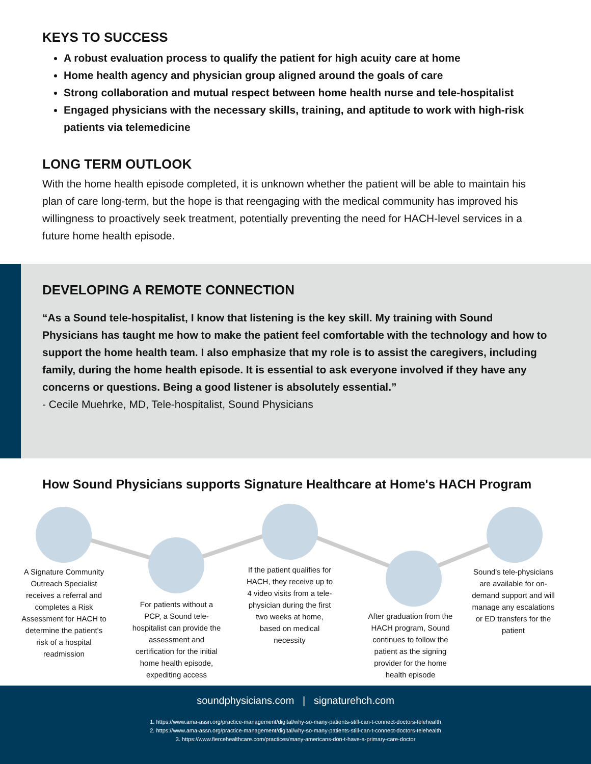KEYS TO SUCCESS
A robust evaluation process to qualify the patient for high acuity care at home
Home health agency and physician group aligned around the goals of care
Strong collaboration and mutual respect between home health nurse and tele-hospitalist
Engaged physicians with the necessary skills, training, and aptitude to work with high-risk patients via telemedicine
LONG TERM OUTLOOK
With the home health episode completed, it is unknown whether the patient will be able to maintain his plan of care long-term, but the hope is that reengaging with the medical community has improved his willingness to proactively seek treatment, potentially preventing the need for HACH-level services in a future home health episode.
DEVELOPING A REMOTE CONNECTION
“As a Sound tele-hospitalist, I know that listening is the key skill. My training with Sound Physicians has taught me how to make the patient feel comfortable with the technology and how to support the home health team. I also emphasize that my role is to assist the caregivers, including family, during the home health episode. It is essential to ask everyone involved if they have any concerns or questions. Being a good listener is absolutely essential.”
- Cecile Muehrke, MD, Tele-hospitalist, Sound Physicians
How Sound Physicians supports Signature Healthcare at Home's HACH Program
A Signature Community Outreach Specialist receives a referral and completes a Risk Assessment for HACH to determine the patient's risk of a hospital readmission
For patients without a PCP, a Sound tele-hospitalist can provide the assessment and certification for the initial home health episode, expediting access
If the patient qualifies for HACH, they receive up to 4 video visits from a tele-physician during the first two weeks at home, based on medical necessity
After graduation from the HACH program, Sound continues to follow the patient as the signing provider for the home health episode
Sound's tele-physicians are available for on-demand support and will manage any escalations or ED transfers for the patient
soundphysicians.com | signaturehch.com
1. https://www.ama-assn.org/practice-management/digital/why-so-many-patients-still-can-t-connect-doctors-telehealth
2. https://www.ama-assn.org/practice-management/digital/why-so-many-patients-still-can-t-connect-doctors-telehealth
3. https://www.fiercehealthcare.com/practices/many-americans-don-t-have-a-primary-care-doctor